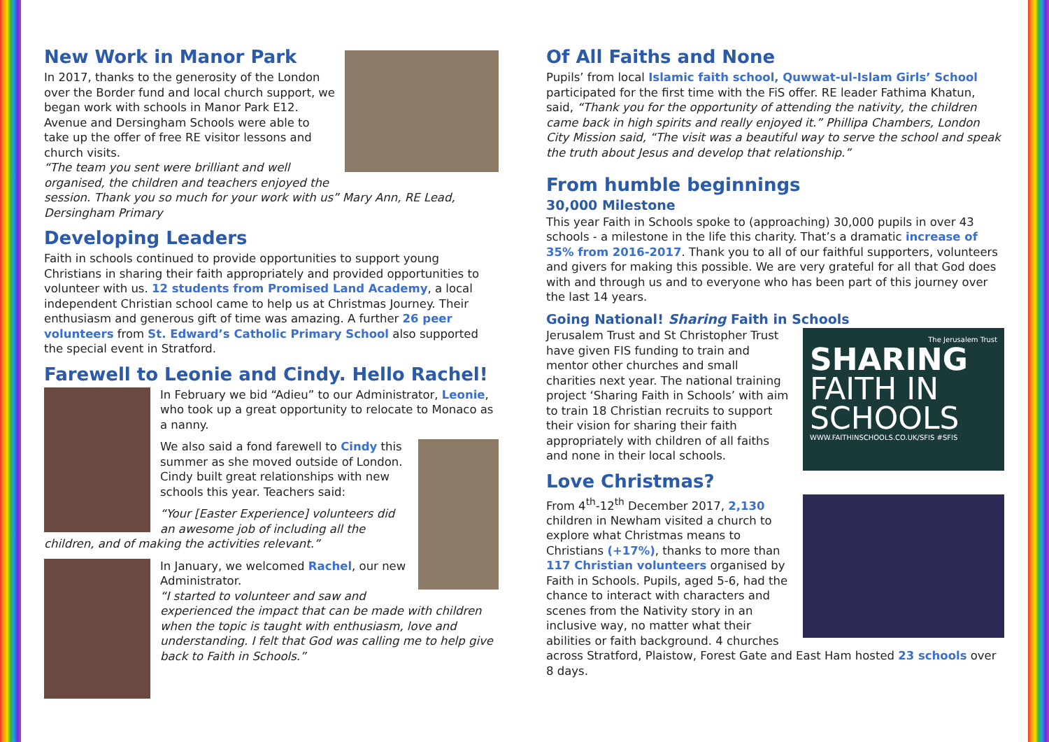New Work in Manor Park
In 2017, thanks to the generosity of the London over the Border fund and local church support, we began work with schools in Manor Park E12. Avenue and Dersingham Schools were able to take up the offer of free RE visitor lessons and church visits.
“The team you sent were brilliant and well organised, the children and teachers enjoyed the session. Thank you so much for your work with us” Mary Ann, RE Lead, Dersingham Primary
Developing Leaders
Faith in schools continued to provide opportunities to support young Christians in sharing their faith appropriately and provided opportunities to volunteer with us. 12 students from Promised Land Academy, a local independent Christian school came to help us at Christmas Journey. Their enthusiasm and generous gift of time was amazing. A further 26 peer volunteers from St. Edward’s Catholic Primary School also supported the special event in Stratford.
Farewell to Leonie and Cindy. Hello Rachel!
In February we bid “Adieu” to our Administrator, Leonie, who took up a great opportunity to relocate to Monaco as a nanny.
We also said a fond farewell to Cindy this summer as she moved outside of London. Cindy built great relationships with new schools this year. Teachers said:
“Your [Easter Experience] volunteers did an awesome job of including all the children, and of making the activities relevant.”
In January, we welcomed Rachel, our new Administrator.
“I started to volunteer and saw and experienced the impact that can be made with children when the topic is taught with enthusiasm, love and understanding. I felt that God was calling me to help give back to Faith in Schools.”
Of All Faiths and None
Pupils’ from local Islamic faith school, Quwwat-ul-Islam Girls’ School participated for the first time with the FiS offer. RE leader Fathima Khatun, said, “Thank you for the opportunity of attending the nativity, the children came back in high spirits and really enjoyed it.” Phillipa Chambers, London City Mission said, “The visit was a beautiful way to serve the school and speak the truth about Jesus and develop that relationship.”
From humble beginnings
30,000 Milestone
This year Faith in Schools spoke to (approaching) 30,000 pupils in over 43 schools - a milestone in the life this charity. That’s a dramatic increase of 35% from 2016-2017. Thank you to all of our faithful supporters, volunteers and givers for making this possible. We are very grateful for all that God does with and through us and to everyone who has been part of this journey over the last 14 years.
Going National! Sharing Faith in Schools
The Jerusalem Trust
SHARING
FAITH IN
SCHOOLS
WWW.FAITHINSCHOOLS.CO.UK/SFIS #SFIS
Jerusalem Trust and St Christopher Trust have given FIS funding to train and mentor other churches and small charities next year. The national training project ‘Sharing Faith in Schools’ with aim to train 18 Christian recruits to support their vision for sharing their faith appropriately with children of all faiths and none in their local schools.
Love Christmas?
From 4<sup>th</sup>-12<sup>th</sup> December 2017, 2,130 children in Newham visited a church to explore what Christmas means to Christians (+17%), thanks to more than 117 Christian volunteers organised by Faith in Schools. Pupils, aged 5-6, had the chance to interact with characters and scenes from the Nativity story in an inclusive way, no matter what their abilities or faith background. 4 churches across Stratford, Plaistow, Forest Gate and East Ham hosted 23 schools over 8 days.